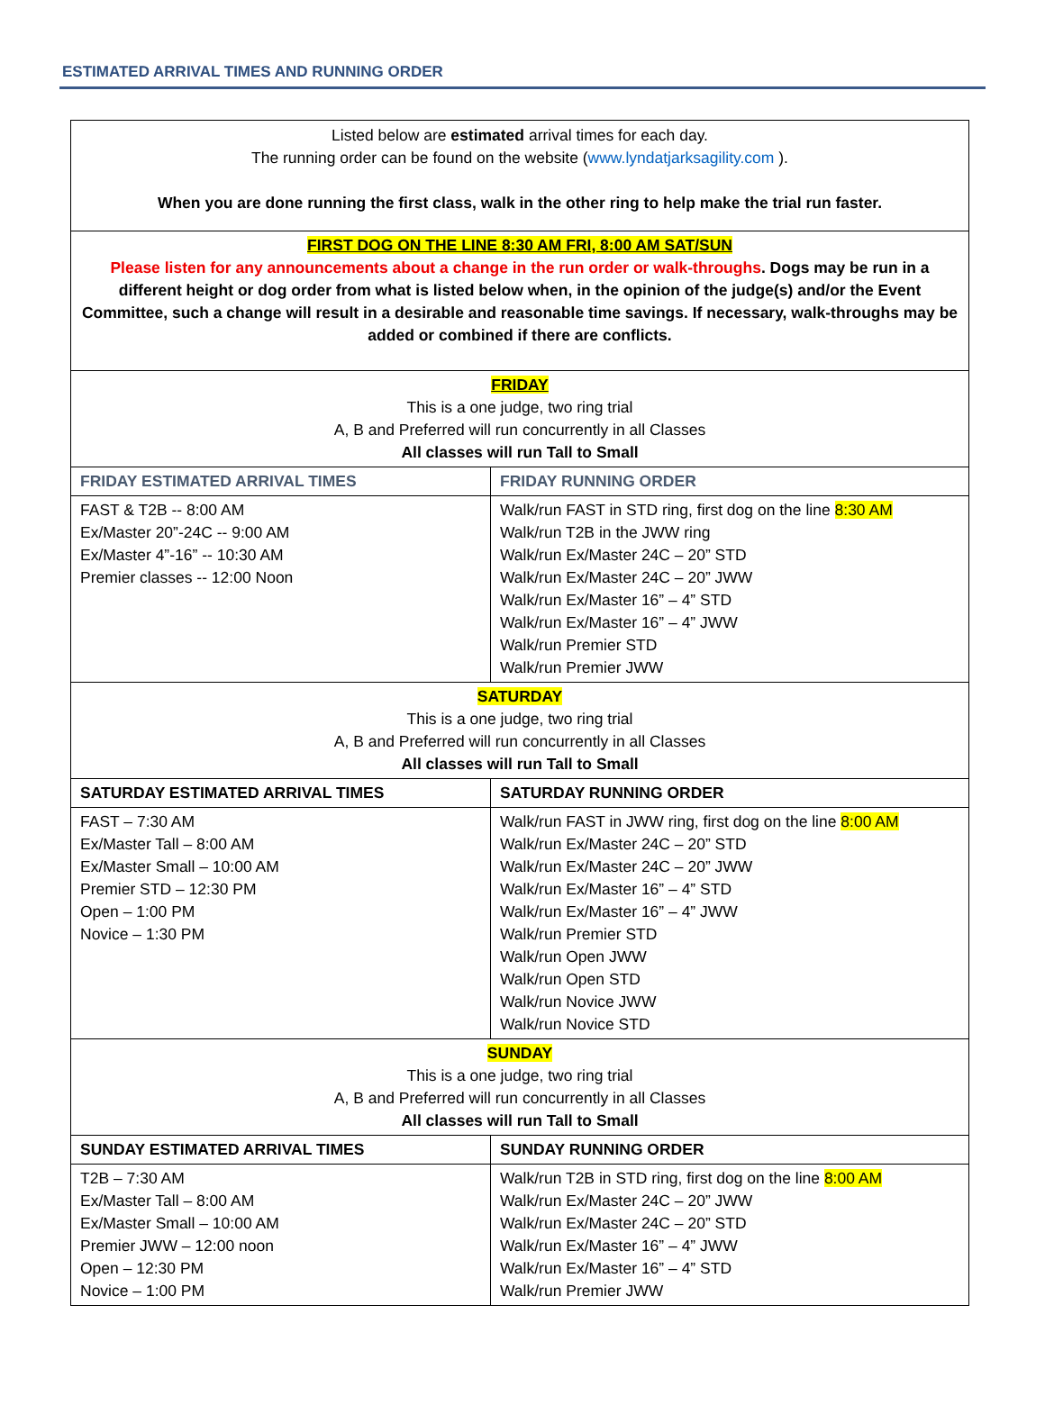ESTIMATED ARRIVAL TIMES AND RUNNING ORDER
| Listed below are estimated arrival times for each day. The running order can be found on the website ( www.lyndatjarksagility.com ). When you are done running the first class, walk in the other ring to help make the trial run faster. | |
| FIRST DOG ON THE LINE 8:30 AM FRI, 8:00 AM SAT/SUN Please listen for any announcements about a change in the run order or walk-throughs . Dogs may be run in a different height or dog order from what is listed below when, in the opinion of the judge(s) and/or the Event Committee, such a change will result in a desirable and reasonable time savings. If necessary, walk-throughs may be added or combined if there are conflicts. | |
| FRIDAY This is a one judge, two ring trial A, B and Preferred will run concurrently in all Classes All classes will run Tall to Small | |
| FRIDAY ESTIMATED ARRIVAL TIMES | FRIDAY RUNNING ORDER |
| FAST & T2B -- 8:00 AM Ex/Master 20”-24C -- 9:00 AM Ex/Master 4”-16” -- 10:30 AM Premier classes -- 12:00 Noon | Walk/run FAST in STD ring, first dog on the line 8:30 AM Walk/run T2B in the JWW ring Walk/run Ex/Master 24C – 20” STD Walk/run Ex/Master 24C – 20” JWW Walk/run Ex/Master 16” – 4” STD Walk/run Ex/Master 16” – 4” JWW Walk/run Premier STD Walk/run Premier JWW |
| SATURDAY This is a one judge, two ring trial A, B and Preferred will run concurrently in all Classes All classes will run Tall to Small | |
| SATURDAY ESTIMATED ARRIVAL TIMES | SATURDAY RUNNING ORDER |
| FAST – 7:30 AM Ex/Master Tall – 8:00 AM Ex/Master Small – 10:00 AM Premier STD – 12:30 PM Open – 1:00 PM Novice – 1:30 PM | Walk/run FAST in JWW ring, first dog on the line 8:00 AM Walk/run Ex/Master 24C – 20” STD Walk/run Ex/Master 24C – 20” JWW Walk/run Ex/Master 16” – 4” STD Walk/run Ex/Master 16” – 4” JWW Walk/run Premier STD Walk/run Open JWW Walk/run Open STD Walk/run Novice JWW Walk/run Novice STD |
| SUNDAY This is a one judge, two ring trial A, B and Preferred will run concurrently in all Classes All classes will run Tall to Small | |
| SUNDAY ESTIMATED ARRIVAL TIMES | SUNDAY RUNNING ORDER |
| T2B – 7:30 AM Ex/Master Tall – 8:00 AM Ex/Master Small – 10:00 AM Premier JWW – 12:00 noon Open – 12:30 PM Novice – 1:00 PM | Walk/run T2B in STD ring, first dog on the line 8:00 AM Walk/run Ex/Master 24C – 20” JWW Walk/run Ex/Master 24C – 20” STD Walk/run Ex/Master 16” – 4” JWW Walk/run Ex/Master 16” – 4” STD Walk/run Premier JWW |